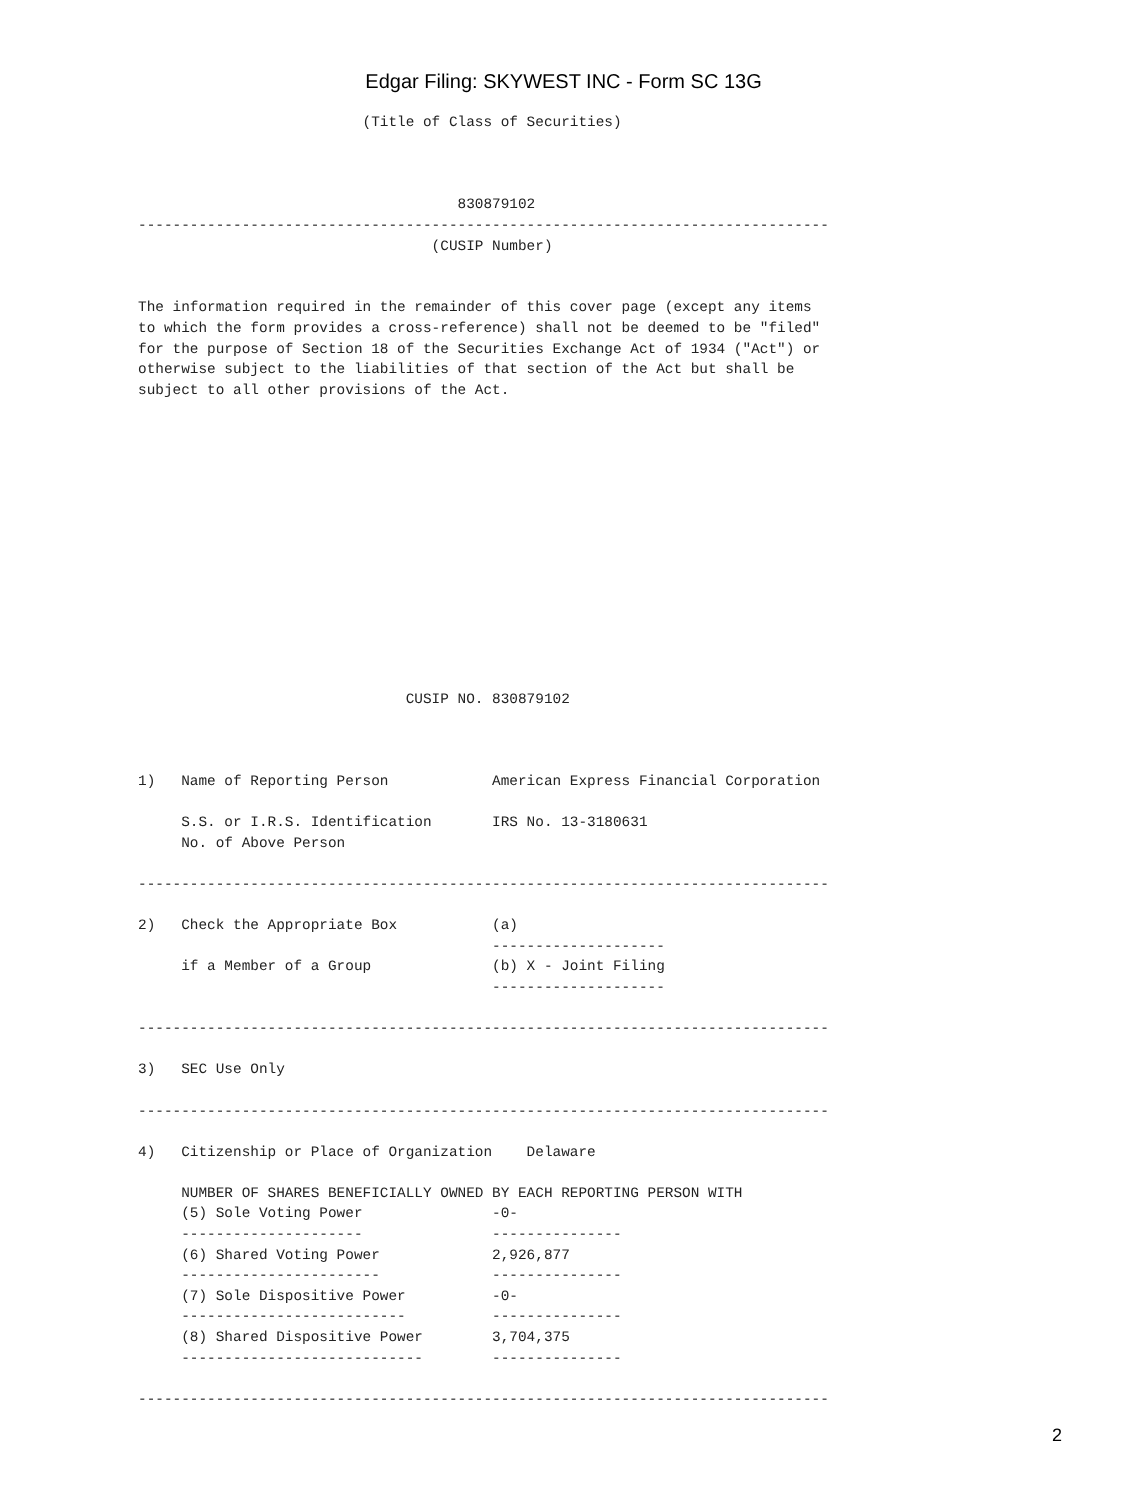Edgar Filing: SKYWEST INC - Form SC 13G
                          (Title of Class of Securities)



                                     830879102
--------------------------------------------------------------------------------
                                  (CUSIP Number)


The information required in the remainder of this cover page (except any items
to which the form provides a cross-reference) shall not be deemed to be "filed"
for the purpose of Section 18 of the Securities Exchange Act of 1934 ("Act") or
otherwise subject to the liabilities of that section of the Act but shall be
subject to all other provisions of the Act.














                               CUSIP NO. 830879102



1)   Name of Reporting Person            American Express Financial Corporation

     S.S. or I.R.S. Identification       IRS No. 13-3180631
     No. of Above Person

--------------------------------------------------------------------------------

2)   Check the Appropriate Box           (a)
                                         --------------------
     if a Member of a Group              (b) X - Joint Filing
                                         --------------------

--------------------------------------------------------------------------------

3)   SEC Use Only

--------------------------------------------------------------------------------

4)   Citizenship or Place of Organization    Delaware

     NUMBER OF SHARES BENEFICIALLY OWNED BY EACH REPORTING PERSON WITH
     (5) Sole Voting Power               -0-
     ---------------------               ---------------
     (6) Shared Voting Power             2,926,877
     -----------------------             ---------------
     (7) Sole Dispositive Power          -0-
     --------------------------          ---------------
     (8) Shared Dispositive Power        3,704,375
     ----------------------------        ---------------

--------------------------------------------------------------------------------
2